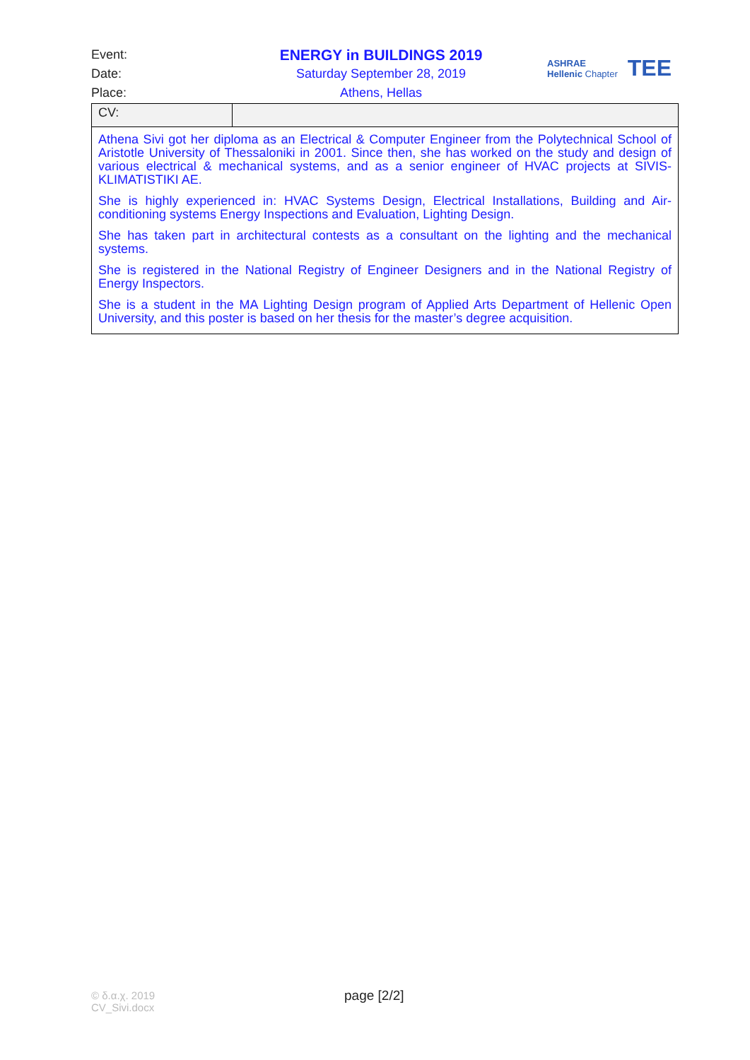Event: ENERGY in BUILDINGS 2019
Date: Saturday September 28, 2019
Place: Athens, Hellas
ASHRAE
Hellenic Chapter
TEE
| CV: | |
| Athena Sivi got her diploma as an Electrical & Computer Engineer from the Polytechnical School of Aristotle University of Thessaloniki in 2001. Since then, she has worked on the study and design of various electrical & mechanical systems, and as a senior engineer of HVAC projects at SIVIS-KLIMATISTIKI AE. She is highly experienced in: HVAC Systems Design, Electrical Installations, Building and Air-conditioning systems Energy Inspections and Evaluation, Lighting Design. She has taken part in architectural contests as a consultant on the lighting and the mechanical systems. She is registered in the National Registry of Engineer Designers and in the National Registry of Energy Inspectors. She is a student in the MA Lighting Design program of Applied Arts Department of Hellenic Open University, and this poster is based on her thesis for the master’s degree acquisition. | |
© δ.α.χ. 2019
CV_Sivi.docx
page [2/2]